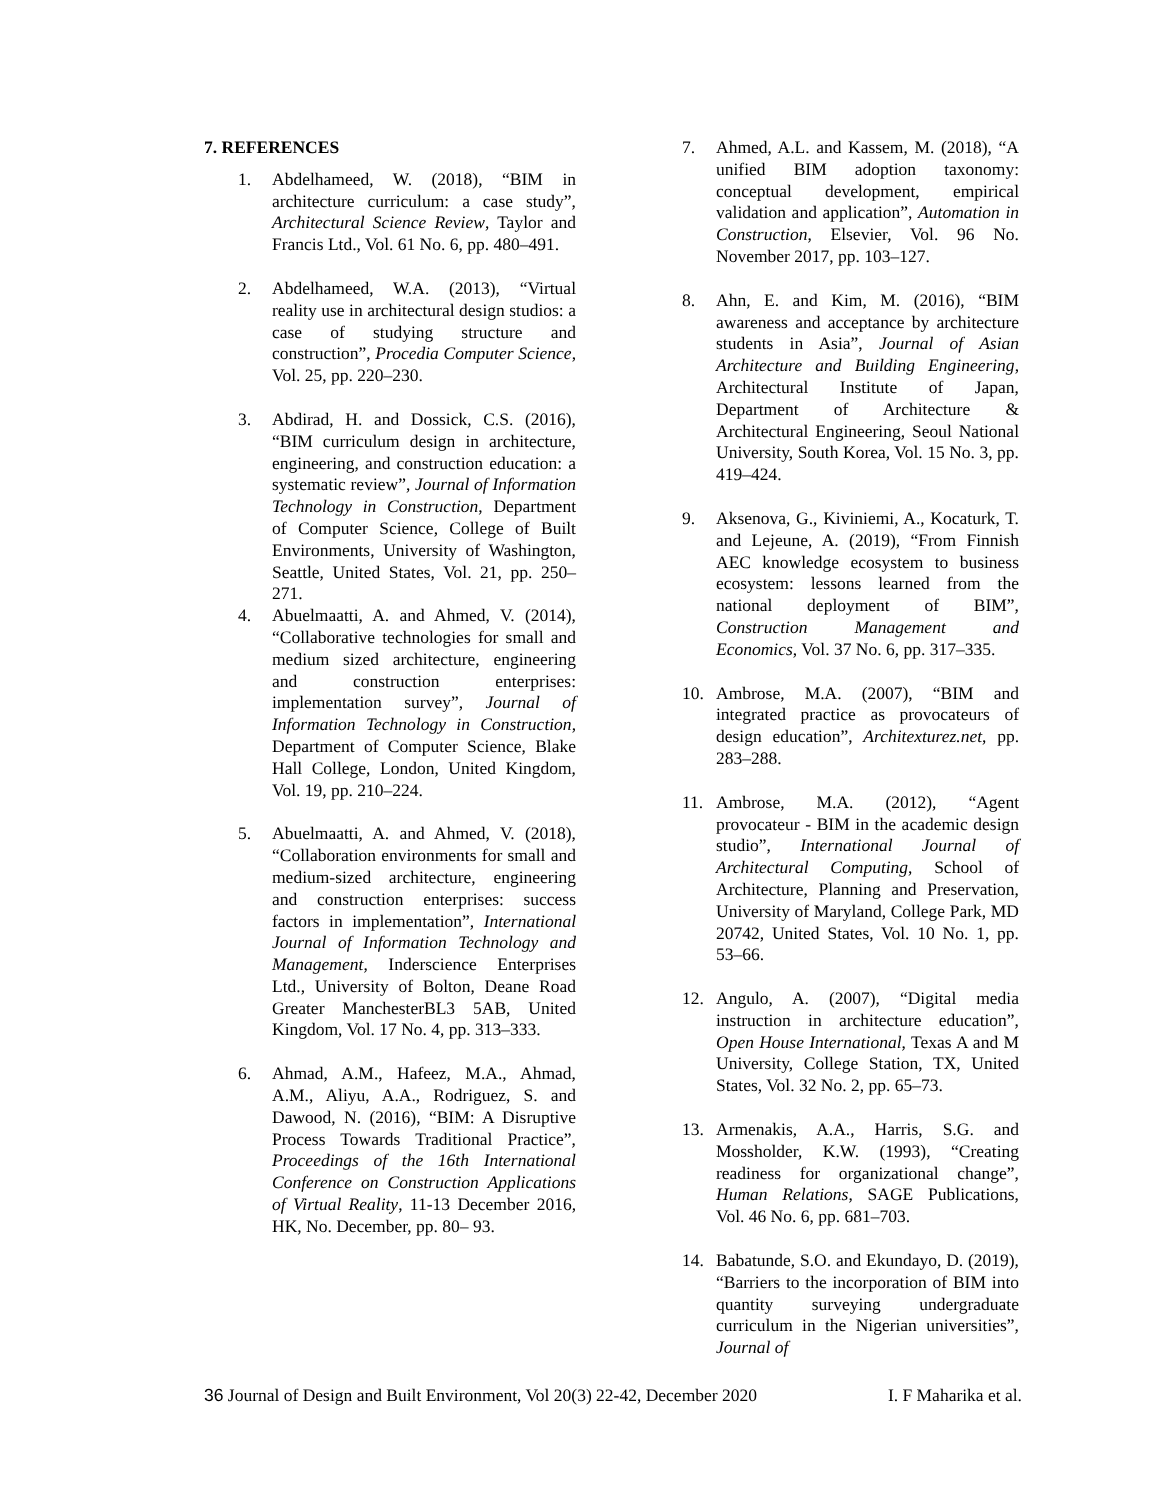7. REFERENCES
1. Abdelhameed, W. (2018), “BIM in architecture curriculum: a case study”, Architectural Science Review, Taylor and Francis Ltd., Vol. 61 No. 6, pp. 480–491.
2. Abdelhameed, W.A. (2013), “Virtual reality use in architectural design studios: a case of studying structure and construction”, Procedia Computer Science, Vol. 25, pp. 220–230.
3. Abdirad, H. and Dossick, C.S. (2016), “BIM curriculum design in architecture, engineering, and construction education: a systematic review”, Journal of Information Technology in Construction, Department of Computer Science, College of Built Environments, University of Washington, Seattle, United States, Vol. 21, pp. 250–271.
4. Abuelmaatti, A. and Ahmed, V. (2014), “Collaborative technologies for small and medium sized architecture, engineering and construction enterprises: implementation survey”, Journal of Information Technology in Construction, Department of Computer Science, Blake Hall College, London, United Kingdom, Vol. 19, pp. 210–224.
5. Abuelmaatti, A. and Ahmed, V. (2018), “Collaboration environments for small and medium-sized architecture, engineering and construction enterprises: success factors in implementation”, International Journal of Information Technology and Management, Inderscience Enterprises Ltd., University of Bolton, Deane Road Greater ManchesterBL3 5AB, United Kingdom, Vol. 17 No. 4, pp. 313–333.
6. Ahmad, A.M., Hafeez, M.A., Ahmad, A.M., Aliyu, A.A., Rodriguez, S. and Dawood, N. (2016), “BIM: A Disruptive Process Towards Traditional Practice”, Proceedings of the 16th International Conference on Construction Applications of Virtual Reality, 11-13 December 2016, HK, No. December, pp. 80– 93.
7. Ahmed, A.L. and Kassem, M. (2018), “A unified BIM adoption taxonomy: conceptual development, empirical validation and application”, Automation in Construction, Elsevier, Vol. 96 No. November 2017, pp. 103–127.
8. Ahn, E. and Kim, M. (2016), “BIM awareness and acceptance by architecture students in Asia”, Journal of Asian Architecture and Building Engineering, Architectural Institute of Japan, Department of Architecture & Architectural Engineering, Seoul National University, South Korea, Vol. 15 No. 3, pp. 419–424.
9. Aksenova, G., Kiviniemi, A., Kocaturk, T. and Lejeune, A. (2019), “From Finnish AEC knowledge ecosystem to business ecosystem: lessons learned from the national deployment of BIM”, Construction Management and Economics, Vol. 37 No. 6, pp. 317–335.
10. Ambrose, M.A. (2007), “BIM and integrated practice as provocateurs of design education”, Architexturez.net, pp. 283–288.
11. Ambrose, M.A. (2012), “Agent provocateur - BIM in the academic design studio”, International Journal of Architectural Computing, School of Architecture, Planning and Preservation, University of Maryland, College Park, MD 20742, United States, Vol. 10 No. 1, pp. 53–66.
12. Angulo, A. (2007), “Digital media instruction in architecture education”, Open House International, Texas A and M University, College Station, TX, United States, Vol. 32 No. 2, pp. 65–73.
13. Armenakis, A.A., Harris, S.G. and Mossholder, K.W. (1993), “Creating readiness for organizational change”, Human Relations, SAGE Publications, Vol. 46 No. 6, pp. 681–703.
14. Babatunde, S.O. and Ekundayo, D. (2019), “Barriers to the incorporation of BIM into quantity surveying undergraduate curriculum in the Nigerian universities”, Journal of
36 Journal of Design and Built Environment, Vol 20(3) 22-42, December 2020 I. F Maharika et al.